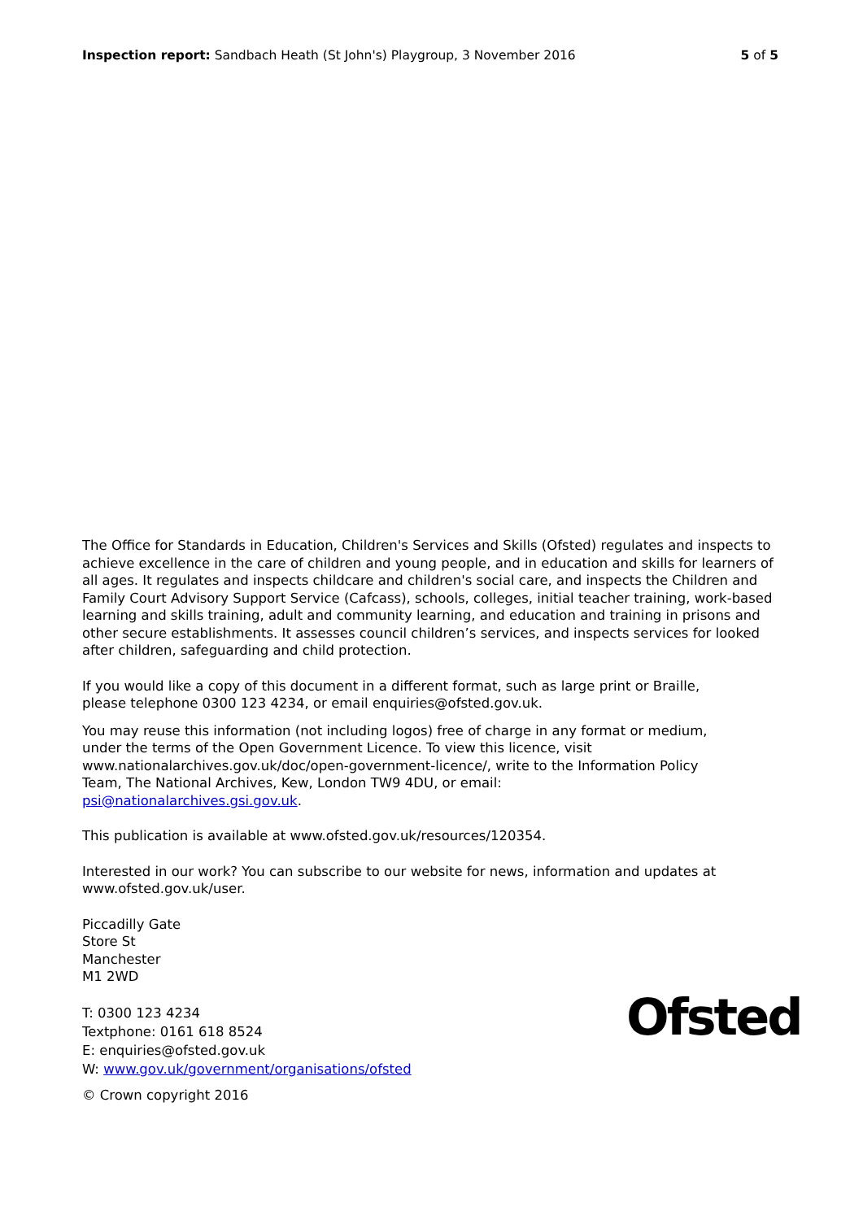Inspection report: Sandbach Heath (St John's) Playgroup, 3 November 2016 5 of 5
The Office for Standards in Education, Children's Services and Skills (Ofsted) regulates and inspects to achieve excellence in the care of children and young people, and in education and skills for learners of all ages. It regulates and inspects childcare and children's social care, and inspects the Children and Family Court Advisory Support Service (Cafcass), schools, colleges, initial teacher training, work-based learning and skills training, adult and community learning, and education and training in prisons and other secure establishments. It assesses council children’s services, and inspects services for looked after children, safeguarding and child protection.
If you would like a copy of this document in a different format, such as large print or Braille,
please telephone 0300 123 4234, or email enquiries@ofsted.gov.uk.
You may reuse this information (not including logos) free of charge in any format or medium,
under the terms of the Open Government Licence. To view this licence, visit
www.nationalarchives.gov.uk/doc/open-government-licence/, write to the Information Policy
Team, The National Archives, Kew, London TW9 4DU, or email:
psi@nationalarchives.gsi.gov.uk.
This publication is available at www.ofsted.gov.uk/resources/120354.
Interested in our work? You can subscribe to our website for news, information and updates at
www.ofsted.gov.uk/user.
Piccadilly Gate
Store St
Manchester
M1 2WD
T: 0300 123 4234
Textphone: 0161 618 8524
E: enquiries@ofsted.gov.uk
W: www.gov.uk/government/organisations/ofsted
© Crown copyright 2016
Ofsted